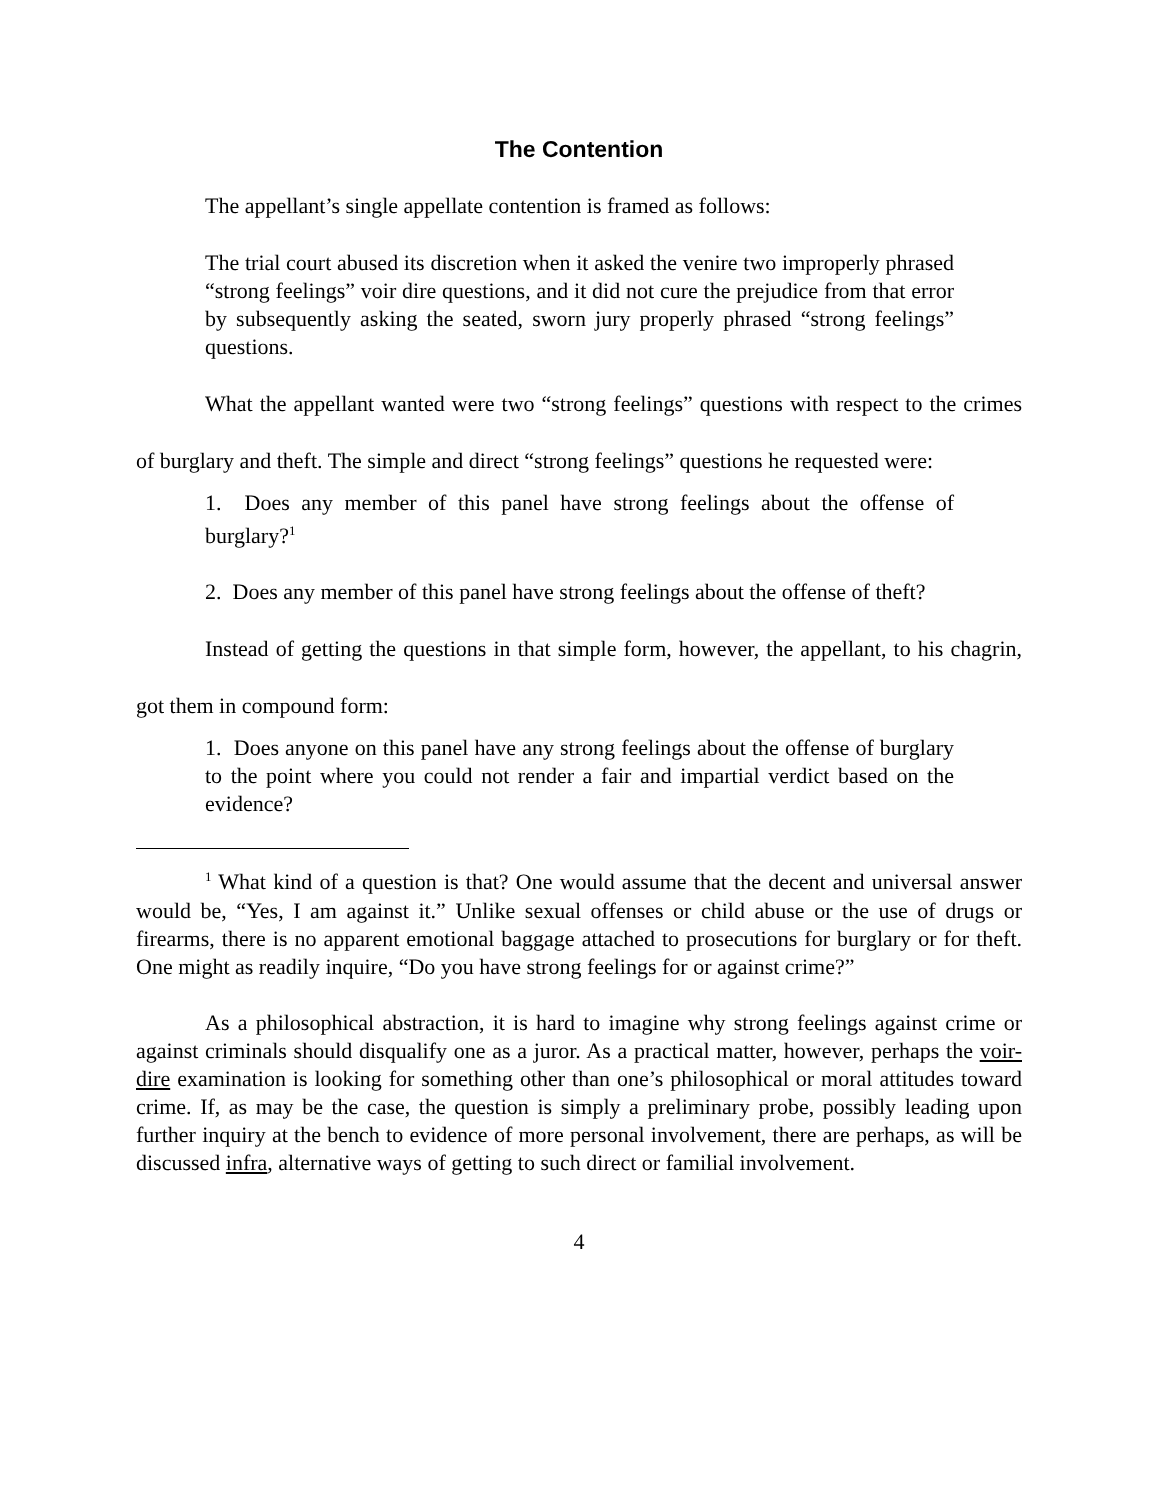The Contention
The appellant’s single appellate contention is framed as follows:
The trial court abused its discretion when it asked the venire two improperly phrased “strong feelings” voir dire questions, and it did not cure the prejudice from that error by subsequently asking the seated, sworn jury properly phrased “strong feelings” questions.
What the appellant wanted were two “strong feelings” questions with respect to the crimes of burglary and theft. The simple and direct “strong feelings” questions he requested were:
1. Does any member of this panel have strong feelings about the offense of burglary?<sup>1</sup>
2. Does any member of this panel have strong feelings about the offense of theft?
Instead of getting the questions in that simple form, however, the appellant, to his chagrin, got them in compound form:
1. Does anyone on this panel have any strong feelings about the offense of burglary to the point where you could not render a fair and impartial verdict based on the evidence?
<sup>1</sup> What kind of a question is that? One would assume that the decent and universal answer would be, “Yes, I am against it.” Unlike sexual offenses or child abuse or the use of drugs or firearms, there is no apparent emotional baggage attached to prosecutions for burglary or for theft. One might as readily inquire, “Do you have strong feelings for or against crime?”
As a philosophical abstraction, it is hard to imagine why strong feelings against crime or against criminals should disqualify one as a juror. As a practical matter, however, perhaps the voir-dire examination is looking for something other than one’s philosophical or moral attitudes toward crime. If, as may be the case, the question is simply a preliminary probe, possibly leading upon further inquiry at the bench to evidence of more personal involvement, there are perhaps, as will be discussed infra, alternative ways of getting to such direct or familial involvement.
4